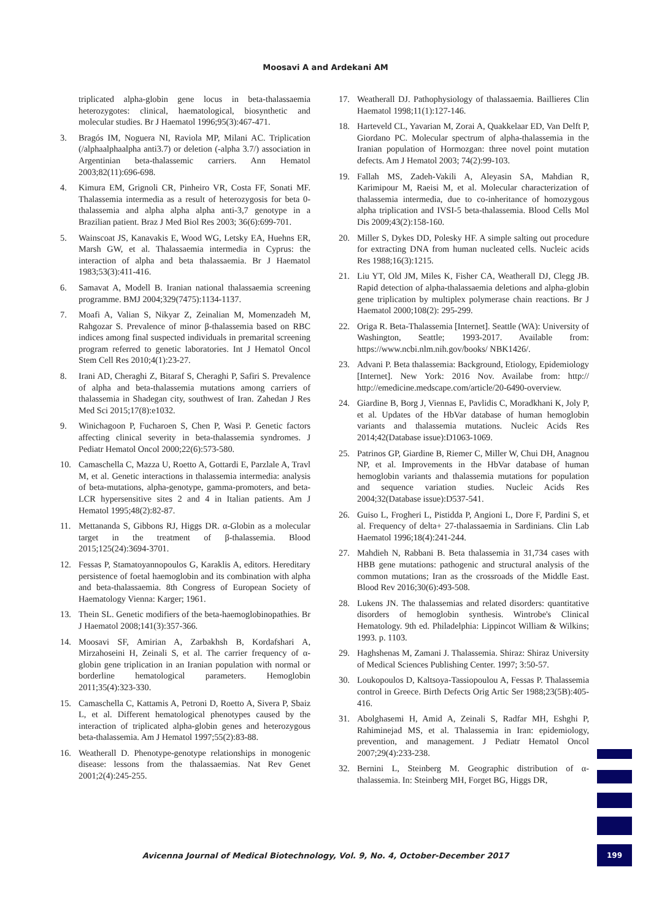Moosavi A and Ardekani AM
triplicated alpha-globin gene locus in beta-thalassaemia heterozygotes: clinical, haematological, biosynthetic and molecular studies. Br J Haematol 1996;95(3):467-471.
3. Bragós IM, Noguera NI, Raviola MP, Milani AC. Triplication (/alphaalphaalpha anti3.7) or deletion (-alpha 3.7/) association in Argentinian beta-thalassemic carriers. Ann Hematol 2003;82(11):696-698.
4. Kimura EM, Grignoli CR, Pinheiro VR, Costa FF, Sonati MF. Thalassemia intermedia as a result of heterozygosis for beta 0-thalassemia and alpha alpha alpha anti-3,7 genotype in a Brazilian patient. Braz J Med Biol Res 2003; 36(6):699-701.
5. Wainscoat JS, Kanavakis E, Wood WG, Letsky EA, Huehns ER, Marsh GW, et al. Thalassaemia intermedia in Cyprus: the interaction of alpha and beta thalassaemia. Br J Haematol 1983;53(3):411-416.
6. Samavat A, Modell B. Iranian national thalassaemia screening programme. BMJ 2004;329(7475):1134-1137.
7. Moafi A, Valian S, Nikyar Z, Zeinalian M, Momenzadeh M, Rahgozar S. Prevalence of minor β-thalassemia based on RBC indices among final suspected individuals in premarital screening program referred to genetic laboratories. Int J Hematol Oncol Stem Cell Res 2010;4(1):23-27.
8. Irani AD, Cheraghi Z, Bitaraf S, Cheraghi P, Safiri S. Prevalence of alpha and beta-thalassemia mutations among carriers of thalassemia in Shadegan city, southwest of Iran. Zahedan J Res Med Sci 2015;17(8):e1032.
9. Winichagoon P, Fucharoen S, Chen P, Wasi P. Genetic factors affecting clinical severity in beta-thalassemia syndromes. J Pediatr Hematol Oncol 2000;22(6):573-580.
10. Camaschella C, Mazza U, Roetto A, Gottardi E, Parzlale A, Travl M, et al. Genetic interactions in thalassemia intermedia: analysis of beta-mutations, alpha-genotype, gamma-promoters, and beta-LCR hypersensitive sites 2 and 4 in Italian patients. Am J Hematol 1995;48(2):82-87.
11. Mettananda S, Gibbons RJ, Higgs DR. α-Globin as a molecular target in the treatment of β-thalassemia. Blood 2015;125(24):3694-3701.
12. Fessas P, Stamatoyannopoulos G, Karaklis A, editors. Hereditary persistence of foetal haemoglobin and its combination with alpha and beta-thalassaemia. 8th Congress of European Society of Haematology Vienna: Karger; 1961.
13. Thein SL. Genetic modifiers of the beta-haemoglobinopathies. Br J Haematol 2008;141(3):357-366.
14. Moosavi SF, Amirian A, Zarbakhsh B, Kordafshari A, Mirzahoseini H, Zeinali S, et al. The carrier frequency of α-globin gene triplication in an Iranian population with normal or borderline hematological parameters. Hemoglobin 2011;35(4):323-330.
15. Camaschella C, Kattamis A, Petroni D, Roetto A, Sivera P, Sbaiz L, et al. Different hematological phenotypes caused by the interaction of triplicated alpha-globin genes and heterozygous beta-thalassemia. Am J Hematol 1997;55(2):83-88.
16. Weatherall D. Phenotype-genotype relationships in monogenic disease: lessons from the thalassaemias. Nat Rev Genet 2001;2(4):245-255.
17. Weatherall DJ. Pathophysiology of thalassaemia. Baillieres Clin Haematol 1998;11(1):127-146.
18. Harteveld CL, Yavarian M, Zorai A, Quakkelaar ED, Van Delft P, Giordano PC. Molecular spectrum of alpha-thalassemia in the Iranian population of Hormozgan: three novel point mutation defects. Am J Hematol 2003; 74(2):99-103.
19. Fallah MS, Zadeh-Vakili A, Aleyasin SA, Mahdian R, Karimipour M, Raeisi M, et al. Molecular characterization of thalassemia intermedia, due to co-inheritance of homozygous alpha triplication and IVSI-5 beta-thalassemia. Blood Cells Mol Dis 2009;43(2):158-160.
20. Miller S, Dykes DD, Polesky HF. A simple salting out procedure for extracting DNA from human nucleated cells. Nucleic acids Res 1988;16(3):1215.
21. Liu YT, Old JM, Miles K, Fisher CA, Weatherall DJ, Clegg JB. Rapid detection of alpha-thalassaemia deletions and alpha-globin gene triplication by multiplex polymerase chain reactions. Br J Haematol 2000;108(2): 295-299.
22. Origa R. Beta-Thalassemia [Internet]. Seattle (WA): University of Washington, Seattle; 1993-2017. Available from: https://www.ncbi.nlm.nih.gov/books/ NBK1426/.
23. Advani P. Beta thalassemia: Background, Etiology, Epidemiology [Internet]. New York: 2016 Nov. Availabe from: http:// http://emedicine.medscape.com/article/20-6490-overview.
24. Giardine B, Borg J, Viennas E, Pavlidis C, Moradkhani K, Joly P, et al. Updates of the HbVar database of human hemoglobin variants and thalassemia mutations. Nucleic Acids Res 2014;42(Database issue):D1063-1069.
25. Patrinos GP, Giardine B, Riemer C, Miller W, Chui DH, Anagnou NP, et al. Improvements in the HbVar database of human hemoglobin variants and thalassemia mutations for population and sequence variation studies. Nucleic Acids Res 2004;32(Database issue):D537-541.
26. Guiso L, Frogheri L, Pistidda P, Angioni L, Dore F, Pardini S, et al. Frequency of delta+ 27-thalassaemia in Sardinians. Clin Lab Haematol 1996;18(4):241-244.
27. Mahdieh N, Rabbani B. Beta thalassemia in 31,734 cases with HBB gene mutations: pathogenic and structural analysis of the common mutations; Iran as the crossroads of the Middle East. Blood Rev 2016;30(6):493-508.
28. Lukens JN. The thalassemias and related disorders: quantitative disorders of hemoglobin synthesis. Wintrobe's Clinical Hematology. 9th ed. Philadelphia: Lippincot William & Wilkins; 1993. p. 1103.
29. Haghshenas M, Zamani J. Thalassemia. Shiraz: Shiraz University of Medical Sciences Publishing Center. 1997; 3:50-57.
30. Loukopoulos D, Kaltsoya-Tassiopoulou A, Fessas P. Thalassemia control in Greece. Birth Defects Orig Artic Ser 1988;23(5B):405-416.
31. Abolghasemi H, Amid A, Zeinali S, Radfar MH, Eshghi P, Rahiminejad MS, et al. Thalassemia in Iran: epidemiology, prevention, and management. J Pediatr Hematol Oncol 2007;29(4):233-238.
32. Bernini L, Steinberg M. Geographic distribution of α-thalassemia. In: Steinberg MH, Forget BG, Higgs DR,
Avicenna Journal of Medical Biotechnology, Vol. 9, No. 4, October-December 2017
199